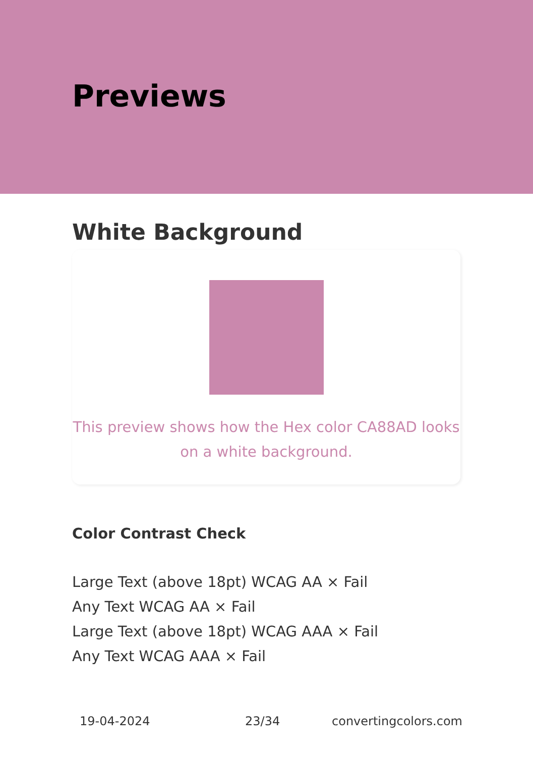Previews
White Background
This preview shows how the Hex color CA88AD looks on a white background.
Color Contrast Check
Large Text (above 18pt) WCAG AA × Fail
Any Text WCAG AA × Fail
Large Text (above 18pt) WCAG AAA × Fail
Any Text WCAG AAA × Fail
19-04-2024 23/34 convertingcolors.com